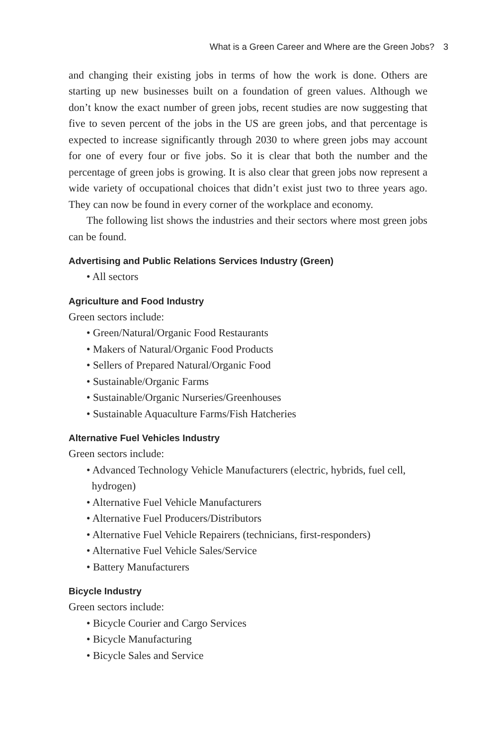What is a Green Career and Where are the Green Jobs? 3
and changing their existing jobs in terms of how the work is done. Others are starting up new businesses built on a foundation of green values. Although we don’t know the exact number of green jobs, recent studies are now suggesting that five to seven percent of the jobs in the US are green jobs, and that percentage is expected to increase significantly through 2030 to where green jobs may account for one of every four or five jobs. So it is clear that both the number and the percentage of green jobs is growing. It is also clear that green jobs now represent a wide variety of occupational choices that didn’t exist just two to three years ago. They can now be found in every corner of the workplace and economy.
The following list shows the industries and their sectors where most green jobs can be found.
Advertising and Public Relations Services Industry (Green)
• All sectors
Agriculture and Food Industry
Green sectors include:
• Green/Natural/Organic Food Restaurants
• Makers of Natural/Organic Food Products
• Sellers of Prepared Natural/Organic Food
• Sustainable/Organic Farms
• Sustainable/Organic Nurseries/Greenhouses
• Sustainable Aquaculture Farms/Fish Hatcheries
Alternative Fuel Vehicles Industry
Green sectors include:
• Advanced Technology Vehicle Manufacturers (electric, hybrids, fuel cell,
hydrogen)
• Alternative Fuel Vehicle Manufacturers
• Alternative Fuel Producers/Distributors
• Alternative Fuel Vehicle Repairers (technicians, first-responders)
• Alternative Fuel Vehicle Sales/Service
• Battery Manufacturers
Bicycle Industry
Green sectors include:
• Bicycle Courier and Cargo Services
• Bicycle Manufacturing
• Bicycle Sales and Service